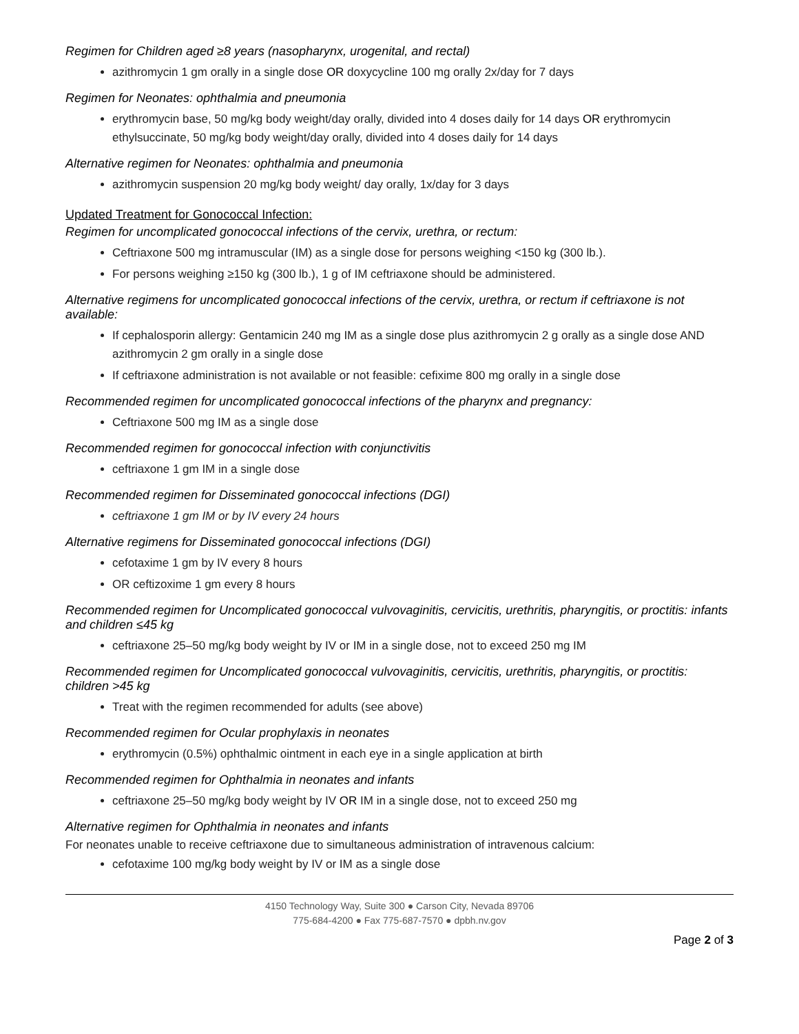Regimen for Children aged ≥8 years (nasopharynx, urogenital, and rectal)
azithromycin 1 gm orally in a single dose OR doxycycline 100 mg orally 2x/day for 7 days
Regimen for Neonates: ophthalmia and pneumonia
erythromycin base, 50 mg/kg body weight/day orally, divided into 4 doses daily for 14 days OR erythromycin ethylsuccinate, 50 mg/kg body weight/day orally, divided into 4 doses daily for 14 days
Alternative regimen for Neonates: ophthalmia and pneumonia
azithromycin suspension 20 mg/kg body weight/ day orally, 1x/day for 3 days
Updated Treatment for Gonococcal Infection:
Regimen for uncomplicated gonococcal infections of the cervix, urethra, or rectum:
Ceftriaxone 500 mg intramuscular (IM) as a single dose for persons weighing <150 kg (300 lb.).
For persons weighing ≥150 kg (300 lb.), 1 g of IM ceftriaxone should be administered.
Alternative regimens for uncomplicated gonococcal infections of the cervix, urethra, or rectum if ceftriaxone is not available:
If cephalosporin allergy: Gentamicin 240 mg IM as a single dose plus azithromycin 2 g orally as a single dose AND azithromycin 2 gm orally in a single dose
If ceftriaxone administration is not available or not feasible: cefixime 800 mg orally in a single dose
Recommended regimen for uncomplicated gonococcal infections of the pharynx and pregnancy:
Ceftriaxone 500 mg IM as a single dose
Recommended regimen for gonococcal infection with conjunctivitis
ceftriaxone 1 gm IM in a single dose
Recommended regimen for Disseminated gonococcal infections (DGI)
ceftriaxone 1 gm IM or by IV every 24 hours
Alternative regimens for Disseminated gonococcal infections (DGI)
cefotaxime 1 gm by IV every 8 hours
OR ceftizoxime 1 gm every 8 hours
Recommended regimen for Uncomplicated gonococcal vulvovaginitis, cervicitis, urethritis, pharyngitis, or proctitis: infants and children ≤45 kg
ceftriaxone 25–50 mg/kg body weight by IV or IM in a single dose, not to exceed 250 mg IM
Recommended regimen for Uncomplicated gonococcal vulvovaginitis, cervicitis, urethritis, pharyngitis, or proctitis: children >45 kg
Treat with the regimen recommended for adults (see above)
Recommended regimen for Ocular prophylaxis in neonates
erythromycin (0.5%) ophthalmic ointment in each eye in a single application at birth
Recommended regimen for Ophthalmia in neonates and infants
ceftriaxone 25–50 mg/kg body weight by IV OR IM in a single dose, not to exceed 250 mg
Alternative regimen for Ophthalmia in neonates and infants
For neonates unable to receive ceftriaxone due to simultaneous administration of intravenous calcium:
cefotaxime 100 mg/kg body weight by IV or IM as a single dose
4150 Technology Way, Suite 300 ● Carson City, Nevada 89706
775-684-4200 ● Fax 775-687-7570 ● dpbh.nv.gov
Page 2 of 3